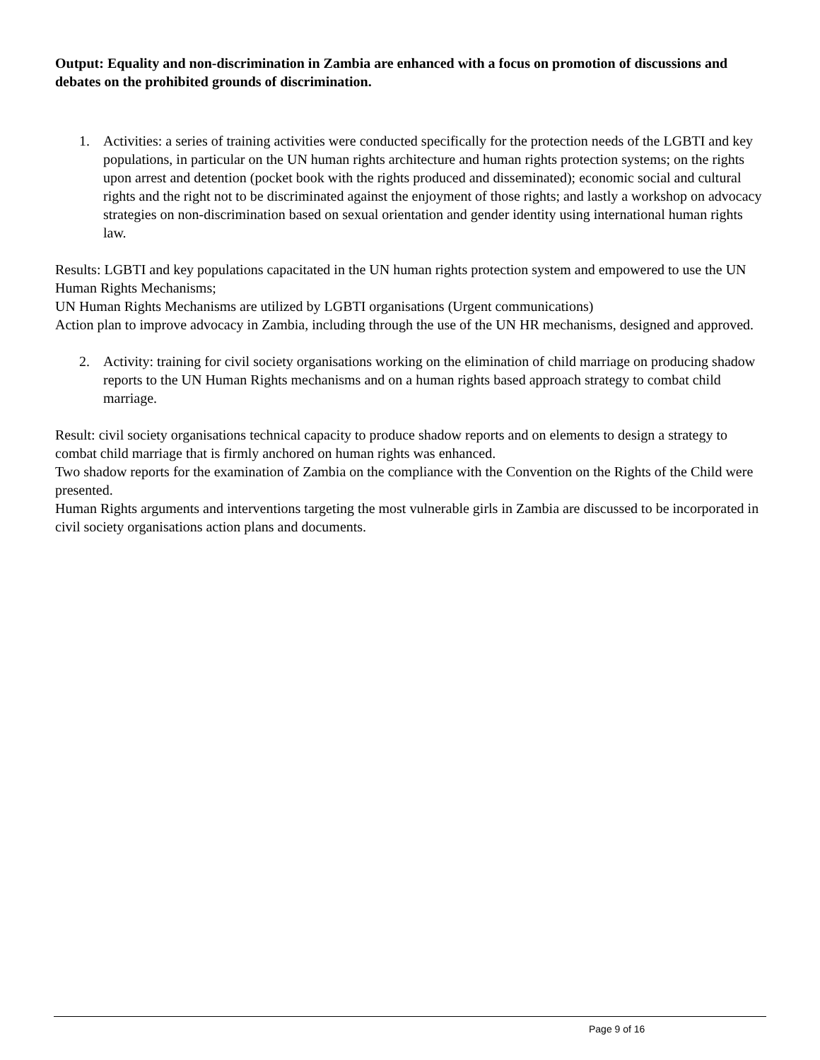Output: Equality and non-discrimination in Zambia are enhanced with a focus on promotion of discussions and debates on the prohibited grounds of discrimination.
1. Activities: a series of training activities were conducted specifically for the protection needs of the LGBTI and key populations, in particular on the UN human rights architecture and human rights protection systems; on the rights upon arrest and detention (pocket book with the rights produced and disseminated); economic social and cultural rights and the right not to be discriminated against the enjoyment of those rights; and lastly a workshop on advocacy strategies on non-discrimination based on sexual orientation and gender identity using international human rights law.
Results: LGBTI and key populations capacitated in the UN human rights protection system and empowered to use the UN Human Rights Mechanisms;
UN Human Rights Mechanisms are utilized by LGBTI organisations (Urgent communications)
Action plan to improve advocacy in Zambia, including through the use of the UN HR mechanisms, designed and approved.
2. Activity: training for civil society organisations working on the elimination of child marriage on producing shadow reports to the UN Human Rights mechanisms and on a human rights based approach strategy to combat child marriage.
Result: civil society organisations technical capacity to produce shadow reports and on elements to design a strategy to combat child marriage that is firmly anchored on human rights was enhanced.
Two shadow reports for the examination of Zambia on the compliance with the Convention on the Rights of the Child were presented.
Human Rights arguments and interventions targeting the most vulnerable girls in Zambia are discussed to be incorporated in civil society organisations action plans and documents.
Page 9 of 16